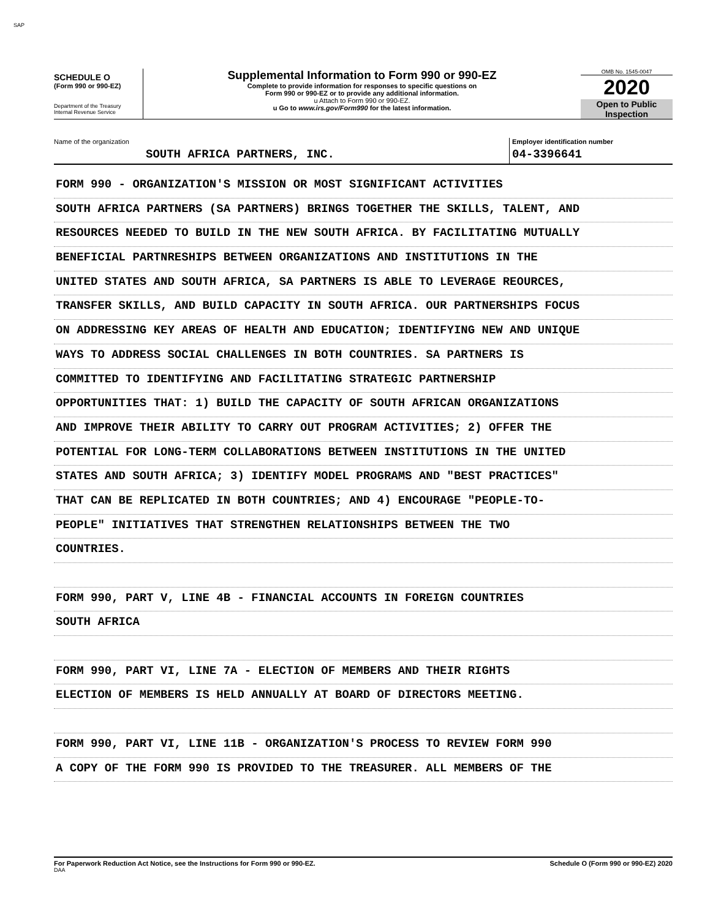SAP
SCHEDULE O
(Form 990 or 990-EZ)
Department of the Treasury
Internal Revenue Service
Supplemental Information to Form 990 or 990-EZ
Complete to provide information for responses to specific questions on
Form 990 or 990-EZ or to provide any additional information.
u Attach to Form 990 or 990-EZ.
u Go to www.irs.gov/Form990 for the latest information.
OMB No. 1545-0047
2020
Open to Public
Inspection
Name of the organization
SOUTH AFRICA PARTNERS, INC.
Employer identification number
04-3396641
FORM 990 - ORGANIZATION'S MISSION OR MOST SIGNIFICANT ACTIVITIES
SOUTH AFRICA PARTNERS (SA PARTNERS) BRINGS TOGETHER THE SKILLS, TALENT, AND
RESOURCES NEEDED TO BUILD IN THE NEW SOUTH AFRICA. BY FACILITATING MUTUALLY
BENEFICIAL PARTNRESHIPS BETWEEN ORGANIZATIONS AND INSTITUTIONS IN THE
UNITED STATES AND SOUTH AFRICA, SA PARTNERS IS ABLE TO LEVERAGE REOURCES,
TRANSFER SKILLS, AND BUILD CAPACITY IN SOUTH AFRICA. OUR PARTNERSHIPS FOCUS
ON ADDRESSING KEY AREAS OF HEALTH AND EDUCATION; IDENTIFYING NEW AND UNIQUE
WAYS TO ADDRESS SOCIAL CHALLENGES IN BOTH COUNTRIES. SA PARTNERS IS
COMMITTED TO IDENTIFYING AND FACILITATING STRATEGIC PARTNERSHIP
OPPORTUNITIES THAT: 1) BUILD THE CAPACITY OF SOUTH AFRICAN ORGANIZATIONS
AND IMPROVE THEIR ABILITY TO CARRY OUT PROGRAM ACTIVITIES; 2) OFFER THE
POTENTIAL FOR LONG-TERM COLLABORATIONS BETWEEN INSTITUTIONS IN THE UNITED
STATES AND SOUTH AFRICA; 3) IDENTIFY MODEL PROGRAMS AND "BEST PRACTICES"
THAT CAN BE REPLICATED IN BOTH COUNTRIES; AND 4) ENCOURAGE "PEOPLE-TO-
PEOPLE" INITIATIVES THAT STRENGTHEN RELATIONSHIPS BETWEEN THE TWO
COUNTRIES.
FORM 990, PART V, LINE 4B - FINANCIAL ACCOUNTS IN FOREIGN COUNTRIES
SOUTH AFRICA
FORM 990, PART VI, LINE 7A - ELECTION OF MEMBERS AND THEIR RIGHTS
ELECTION OF MEMBERS IS HELD ANNUALLY AT BOARD OF DIRECTORS MEETING.
FORM 990, PART VI, LINE 11B - ORGANIZATION'S PROCESS TO REVIEW FORM 990
A COPY OF THE FORM 990 IS PROVIDED TO THE TREASURER. ALL MEMBERS OF THE
For Paperwork Reduction Act Notice, see the Instructions for Form 990 or 990-EZ.
DAA
Schedule O (Form 990 or 990-EZ) 2020